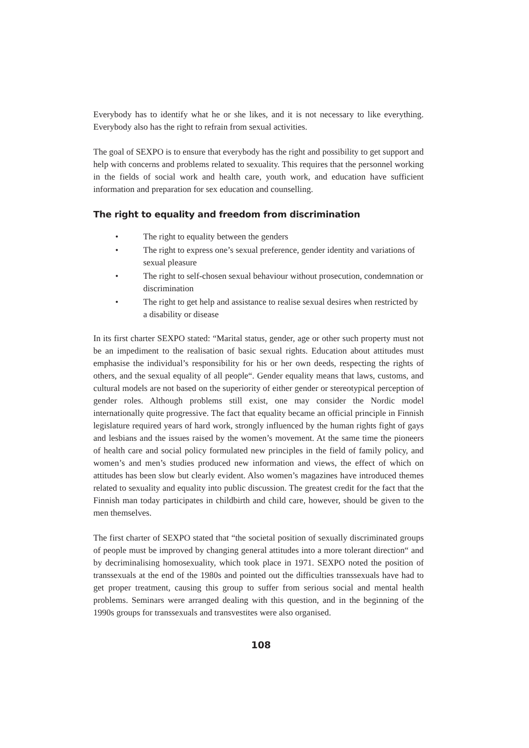Everybody has to identify what he or she likes, and it is not necessary to like everything. Everybody also has the right to refrain from sexual activities.
The goal of SEXPO is to ensure that everybody has the right and possibility to get support and help with concerns and problems related to sexuality. This requires that the personnel working in the fields of social work and health care, youth work, and education have sufficient information and preparation for sex education and counselling.
The right to equality and freedom from discrimination
• The right to equality between the genders
• The right to express one’s sexual preference, gender identity and variations of sexual pleasure
• The right to self-chosen sexual behaviour without prosecution, condemnation or discrimination
• The right to get help and assistance to realise sexual desires when restricted by a disability or disease
In its first charter SEXPO stated: “Marital status, gender, age or other such property must not be an impediment to the realisation of basic sexual rights. Education about attitudes must emphasise the individual’s responsibility for his or her own deeds, respecting the rights of others, and the sexual equality of all people“. Gender equality means that laws, customs, and cultural models are not based on the superiority of either gender or stereotypical perception of gender roles. Although problems still exist, one may consider the Nordic model internationally quite progressive. The fact that equality became an official principle in Finnish legislature required years of hard work, strongly influenced by the human rights fight of gays and lesbians and the issues raised by the women’s movement. At the same time the pioneers of health care and social policy formulated new principles in the field of family policy, and women’s and men’s studies produced new information and views, the effect of which on attitudes has been slow but clearly evident. Also women’s magazines have introduced themes related to sexuality and equality into public discussion. The greatest credit for the fact that the Finnish man today participates in childbirth and child care, however, should be given to the men themselves.
The first charter of SEXPO stated that “the societal position of sexually discriminated groups of people must be improved by changing general attitudes into a more tolerant direction“ and by decriminalising homosexuality, which took place in 1971. SEXPO noted the position of transsexuals at the end of the 1980s and pointed out the difficulties transsexuals have had to get proper treatment, causing this group to suffer from serious social and mental health problems. Seminars were arranged dealing with this question, and in the beginning of the 1990s groups for transsexuals and transvestites were also organised.
108